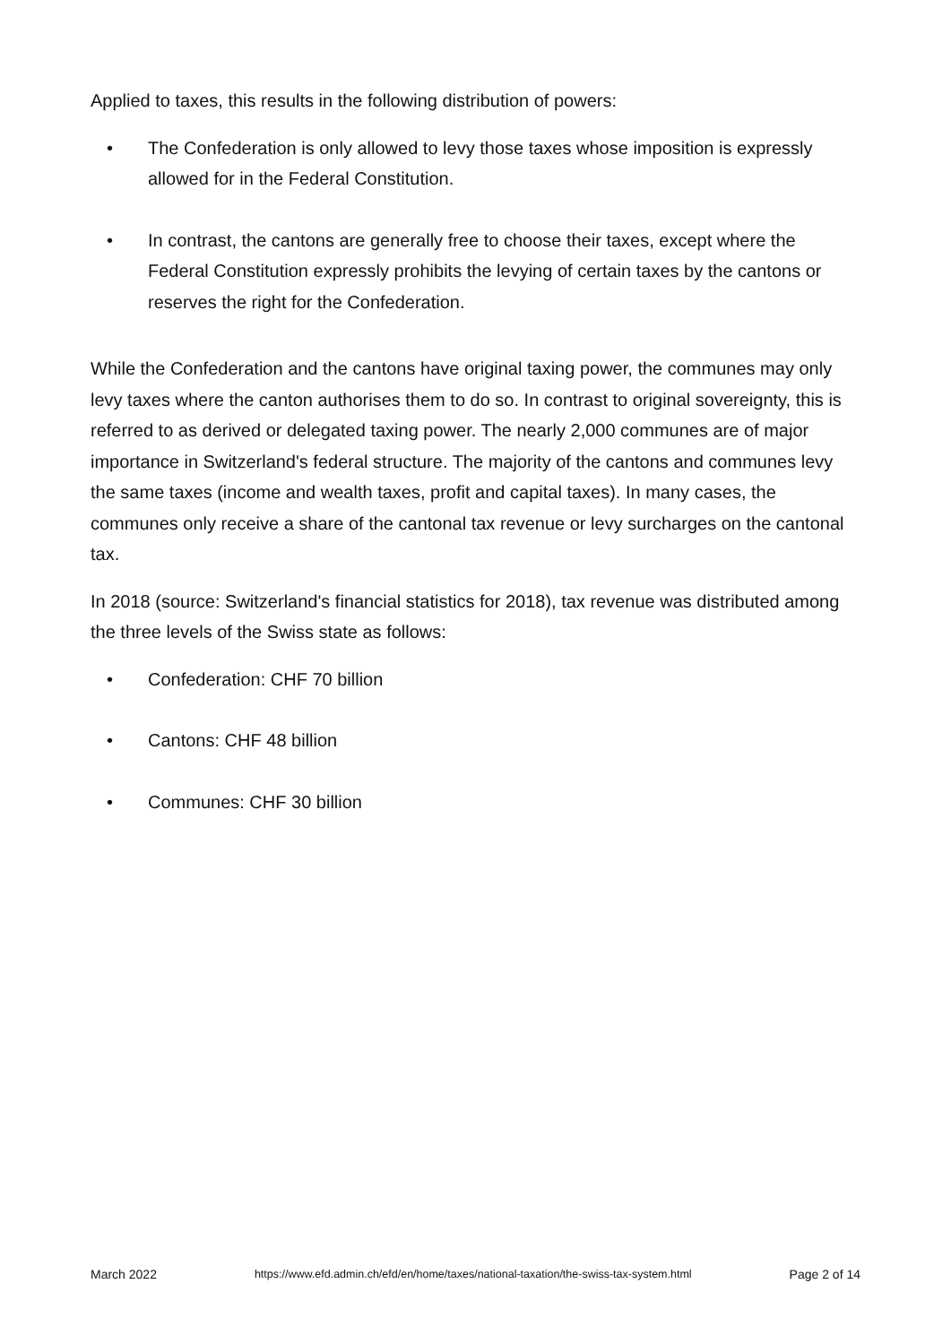Applied to taxes, this results in the following distribution of powers:
• The Confederation is only allowed to levy those taxes whose imposition is expressly allowed for in the Federal Constitution.
• In contrast, the cantons are generally free to choose their taxes, except where the Federal Constitution expressly prohibits the levying of certain taxes by the cantons or reserves the right for the Confederation.
While the Confederation and the cantons have original taxing power, the communes may only levy taxes where the canton authorises them to do so. In contrast to original sovereignty, this is referred to as derived or delegated taxing power. The nearly 2,000 communes are of major importance in Switzerland's federal structure. The majority of the cantons and communes levy the same taxes (income and wealth taxes, profit and capital taxes). In many cases, the communes only receive a share of the cantonal tax revenue or levy surcharges on the cantonal tax.
In 2018 (source: Switzerland's financial statistics for 2018), tax revenue was distributed among the three levels of the Swiss state as follows:
• Confederation: CHF 70 billion
• Cantons: CHF 48 billion
• Communes: CHF 30 billion
March 2022 https://www.efd.admin.ch/efd/en/home/taxes/national-taxation/the-swiss-tax-system.html Page 2 of 14